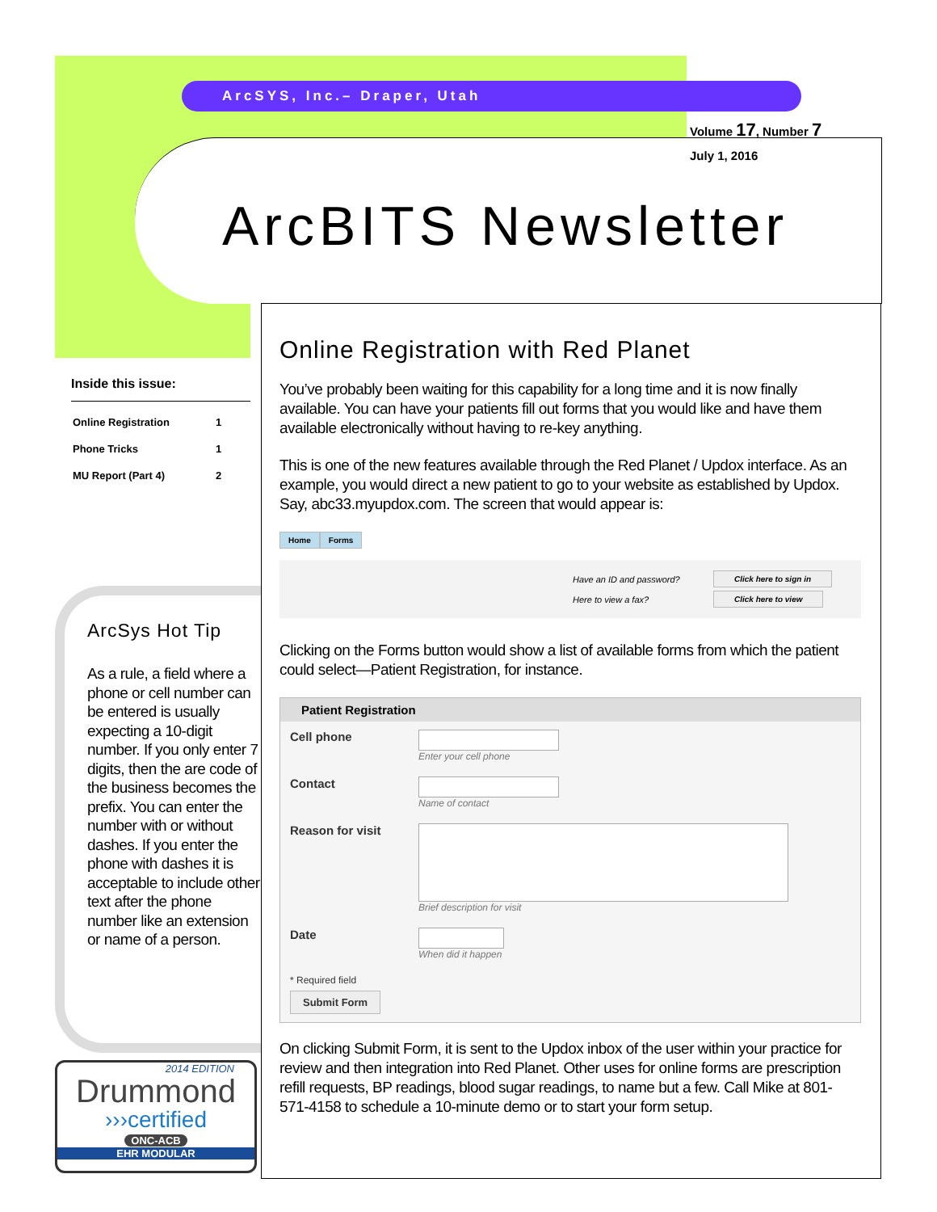ArcSYS, Inc.– Draper, Utah
Volume 17, Number 7
July 1, 2016
ArcBITS Newsletter
Inside this issue:
| Online Registration | 1 |
| Phone Tricks | 1 |
| MU Report (Part 4) | 2 |
ArcSys Hot Tip
As a rule, a field where a phone or cell number can be entered is usually expecting a 10-digit number. If you only enter 7 digits, then the are code of the business becomes the prefix. You can enter the number with or without dashes. If you enter the phone with dashes it is acceptable to include other text after the phone number like an extension or name of a person.
2014 EDITION
Drummond
›››certified
ONC-ACB
EHR MODULAR
Online Registration with Red Planet
You’ve probably been waiting for this capability for a long time and it is now finally available. You can have your patients fill out forms that you would like and have them available electronically without having to re-key anything.
This is one of the new features available through the Red Planet / Updox interface. As an example, you would direct a new patient to go to your website as established by Updox. Say, abc33.myupdox.com. The screen that would appear is:
Home Forms
| Have an ID and password? | Click here to sign in |
| Here to view a fax? | Click here to view |
Clicking on the Forms button would show a list of available forms from which the patient could select—Patient Registration, for instance.
Patient Registration
| Cell phone | Enter your cell phone |
| Contact | Name of contact |
| Reason for visit | Brief description for visit |
| Date | When did it happen |
| * Required field Submit Form | |
On clicking Submit Form, it is sent to the Updox inbox of the user within your practice for review and then integration into Red Planet. Other uses for online forms are prescription refill requests, BP readings, blood sugar readings, to name but a few. Call Mike at 801-571-4158 to schedule a 10-minute demo or to start your form setup.